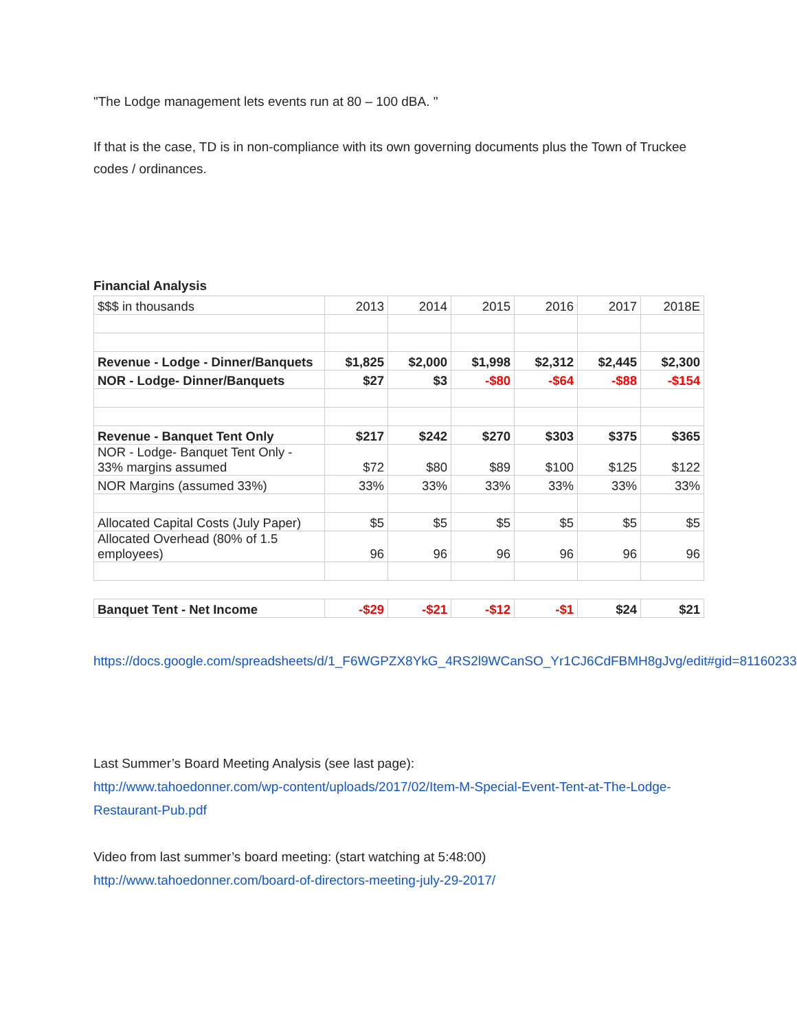"The Lodge management lets events run at 80 – 100 dBA. "
If that is the case, TD is in non-compliance with its own governing documents plus the Town of Truckee codes / ordinances.
Financial Analysis
| $$$ in thousands | 2013 | 2014 | 2015 | 2016 | 2017 | 2018E |
| Revenue - Lodge - Dinner/Banquets | $1,825 | $2,000 | $1,998 | $2,312 | $2,445 | $2,300 |
| NOR - Lodge- Dinner/Banquets | $27 | $3 | -$80 | -$64 | -$88 | -$154 |
| Revenue - Banquet Tent Only | $217 | $242 | $270 | $303 | $375 | $365 |
| NOR - Lodge- Banquet Tent Only - 33% margins assumed | $72 | $80 | $89 | $100 | $125 | $122 |
| NOR Margins (assumed 33%) | 33% | 33% | 33% | 33% | 33% | 33% |
| Allocated Capital Costs (July Paper) | $5 | $5 | $5 | $5 | $5 | $5 |
| Allocated Overhead (80% of 1.5 employees) | 96 | 96 | 96 | 96 | 96 | 96 |
| Banquet Tent - Net Income | -$29 | -$21 | -$12 | -$1 | $24 | $21 |
https://docs.google.com/spreadsheets/d/1_F6WGPZX8YkG_4RS2l9WCanSO_Yr1CJ6CdFBMH8gJvg/edit#gid=81160233
Last Summer’s Board Meeting Analysis (see last page):
http://www.tahoedonner.com/wp-content/uploads/2017/02/Item-M-Special-Event-Tent-at-The-Lodge-Restaurant-Pub.pdf
Video from last summer’s board meeting: (start watching at 5:48:00)
http://www.tahoedonner.com/board-of-directors-meeting-july-29-2017/